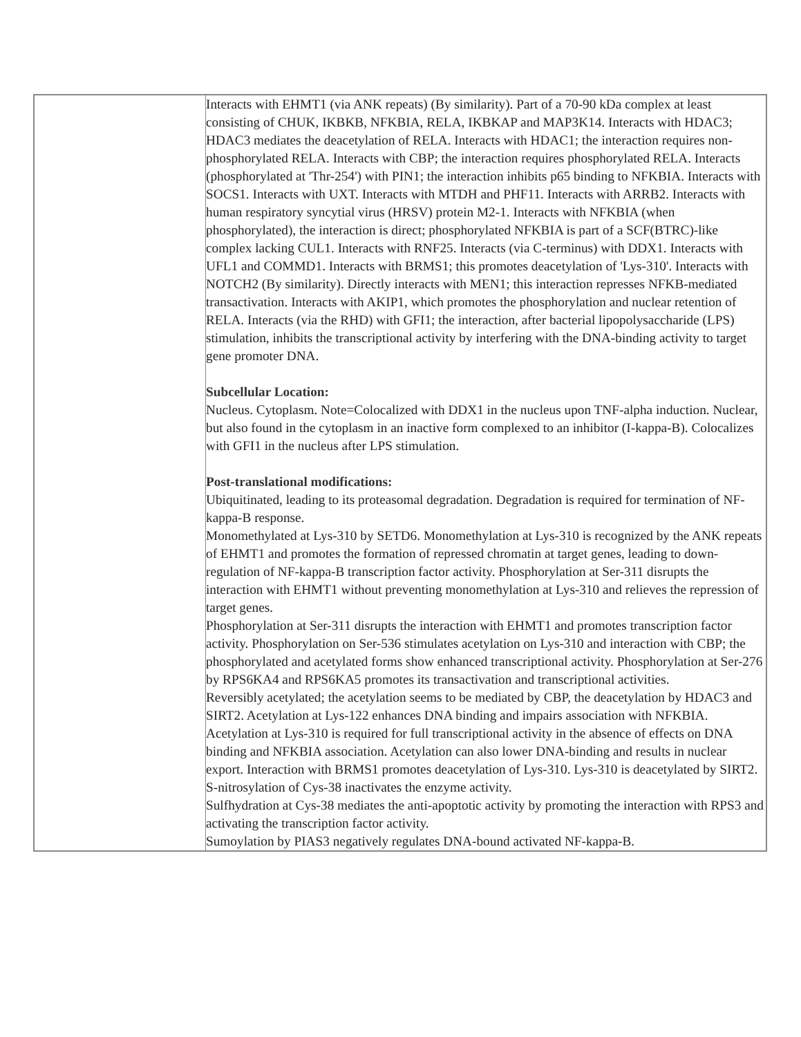| | Interacts with EHMT1 (via ANK repeats) (By similarity). Part of a 70-90 kDa complex at least consisting of CHUK, IKBKB, NFKBIA, RELA, IKBKAP and MAP3K14. Interacts with HDAC3; HDAC3 mediates the deacetylation of RELA. Interacts with HDAC1; the interaction requires non-phosphorylated RELA. Interacts with CBP; the interaction requires phosphorylated RELA. Interacts (phosphorylated at 'Thr-254') with PIN1; the interaction inhibits p65 binding to NFKBIA. Interacts with SOCS1. Interacts with UXT. Interacts with MTDH and PHF11. Interacts with ARRB2. Interacts with human respiratory syncytial virus (HRSV) protein M2-1. Interacts with NFKBIA (when phosphorylated), the interaction is direct; phosphorylated NFKBIA is part of a SCF(BTRC)-like complex lacking CUL1. Interacts with RNF25. Interacts (via C-terminus) with DDX1. Interacts with UFL1 and COMMD1. Interacts with BRMS1; this promotes deacetylation of 'Lys-310'. Interacts with NOTCH2 (By similarity). Directly interacts with MEN1; this interaction represses NFKB-mediated transactivation. Interacts with AKIP1, which promotes the phosphorylation and nuclear retention of RELA. Interacts (via the RHD) with GFI1; the interaction, after bacterial lipopolysaccharide (LPS) stimulation, inhibits the transcriptional activity by interfering with the DNA-binding activity to target gene promoter DNA. Subcellular Location: Nucleus. Cytoplasm. Note=Colocalized with DDX1 in the nucleus upon TNF-alpha induction. Nuclear, but also found in the cytoplasm in an inactive form complexed to an inhibitor (I-kappa-B). Colocalizes with GFI1 in the nucleus after LPS stimulation. Post-translational modifications: Ubiquitinated, leading to its proteasomal degradation. Degradation is required for termination of NF-kappa-B response. Monomethylated at Lys-310 by SETD6. Monomethylation at Lys-310 is recognized by the ANK repeats of EHMT1 and promotes the formation of repressed chromatin at target genes, leading to down-regulation of NF-kappa-B transcription factor activity. Phosphorylation at Ser-311 disrupts the interaction with EHMT1 without preventing monomethylation at Lys-310 and relieves the repression of target genes. Phosphorylation at Ser-311 disrupts the interaction with EHMT1 and promotes transcription factor activity. Phosphorylation on Ser-536 stimulates acetylation on Lys-310 and interaction with CBP; the phosphorylated and acetylated forms show enhanced transcriptional activity. Phosphorylation at Ser-276 by RPS6KA4 and RPS6KA5 promotes its transactivation and transcriptional activities. Reversibly acetylated; the acetylation seems to be mediated by CBP, the deacetylation by HDAC3 and SIRT2. Acetylation at Lys-122 enhances DNA binding and impairs association with NFKBIA. Acetylation at Lys-310 is required for full transcriptional activity in the absence of effects on DNA binding and NFKBIA association. Acetylation can also lower DNA-binding and results in nuclear export. Interaction with BRMS1 promotes deacetylation of Lys-310. Lys-310 is deacetylated by SIRT2. S-nitrosylation of Cys-38 inactivates the enzyme activity. Sulfhydration at Cys-38 mediates the anti-apoptotic activity by promoting the interaction with RPS3 and activating the transcription factor activity. Sumoylation by PIAS3 negatively regulates DNA-bound activated NF-kappa-B. |